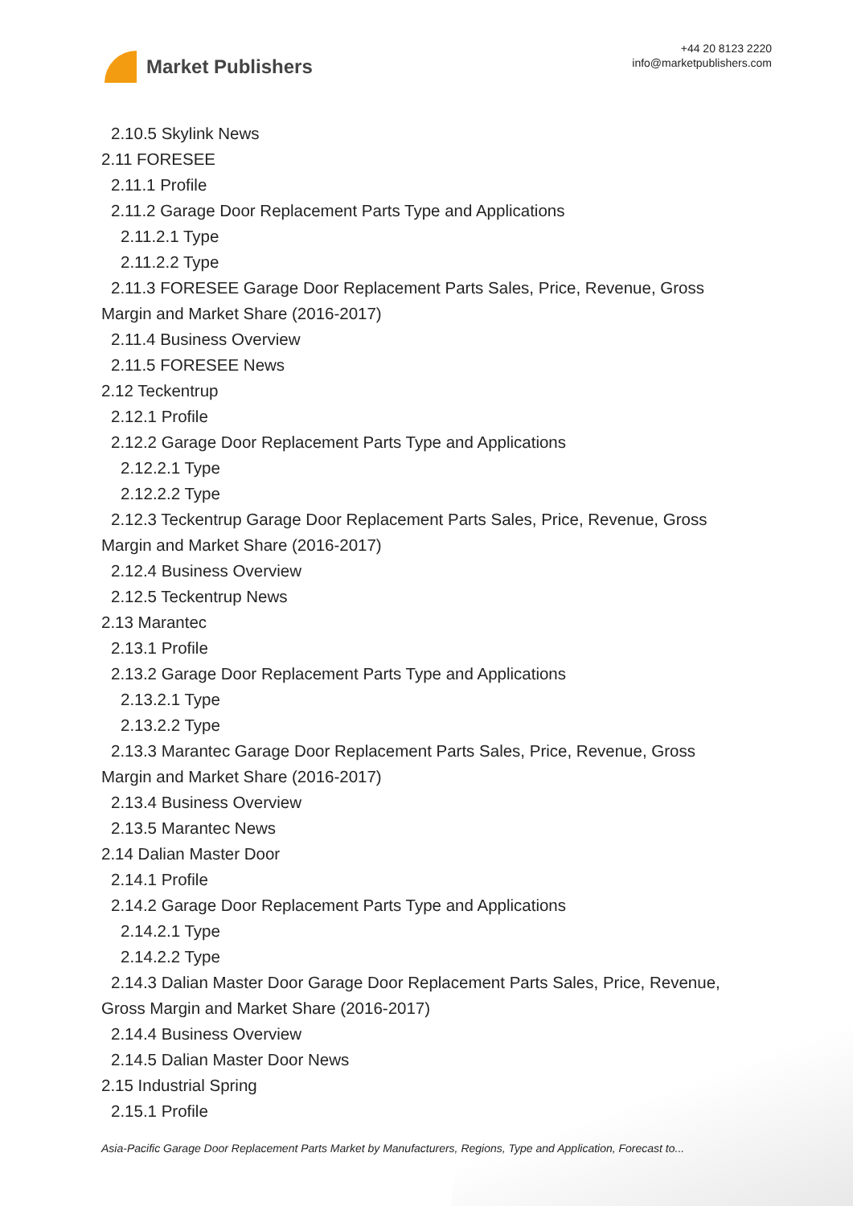Market Publishers
+44 20 8123 2220
info@marketpublishers.com
2.10.5 Skylink News
2.11 FORESEE
2.11.1 Profile
2.11.2 Garage Door Replacement Parts Type and Applications
2.11.2.1 Type
2.11.2.2 Type
2.11.3 FORESEE Garage Door Replacement Parts Sales, Price, Revenue, Gross
Margin and Market Share (2016-2017)
2.11.4 Business Overview
2.11.5 FORESEE News
2.12 Teckentrup
2.12.1 Profile
2.12.2 Garage Door Replacement Parts Type and Applications
2.12.2.1 Type
2.12.2.2 Type
2.12.3 Teckentrup Garage Door Replacement Parts Sales, Price, Revenue, Gross
Margin and Market Share (2016-2017)
2.12.4 Business Overview
2.12.5 Teckentrup News
2.13 Marantec
2.13.1 Profile
2.13.2 Garage Door Replacement Parts Type and Applications
2.13.2.1 Type
2.13.2.2 Type
2.13.3 Marantec Garage Door Replacement Parts Sales, Price, Revenue, Gross
Margin and Market Share (2016-2017)
2.13.4 Business Overview
2.13.5 Marantec News
2.14 Dalian Master Door
2.14.1 Profile
2.14.2 Garage Door Replacement Parts Type and Applications
2.14.2.1 Type
2.14.2.2 Type
2.14.3 Dalian Master Door Garage Door Replacement Parts Sales, Price, Revenue,
Gross Margin and Market Share (2016-2017)
2.14.4 Business Overview
2.14.5 Dalian Master Door News
2.15 Industrial Spring
2.15.1 Profile
Asia-Pacific Garage Door Replacement Parts Market by Manufacturers, Regions, Type and Application, Forecast to...